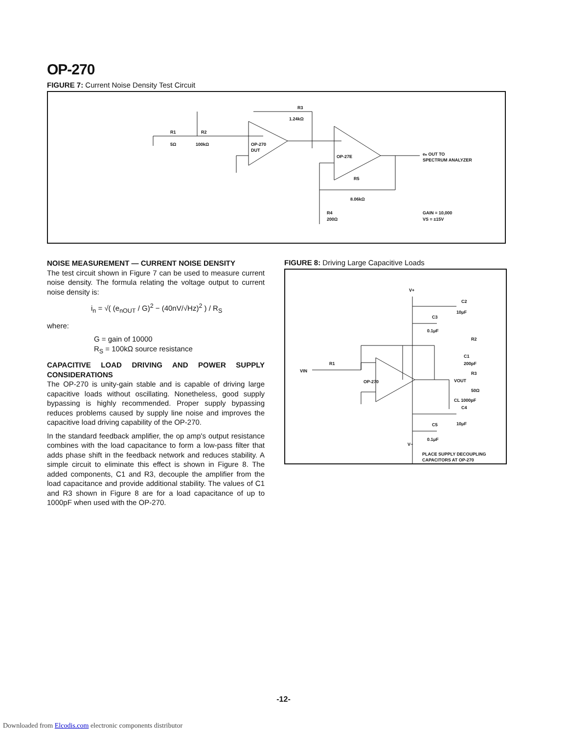OP-270
FIGURE 7: Current Noise Density Test Circuit
R3
1.24kΩ
R1
5Ω
R2
100kΩ
OP-270
DUT
OP-27E
eₙ OUT TO
SPECTRUM ANALYZER
R5
8.06kΩ
R4
200Ω
GAIN = 10,000
VS = ±15V
NOISE MEASUREMENT — CURRENT NOISE DENSITY
The test circuit shown in Figure 7 can be used to measure current noise density. The formula relating the voltage output to current noise density is:
i<sub>n</sub> = √( (e<sub>nOUT</sub> / G)<sup>2</sup> − (40nV/√Hz)<sup>2</sup> ) / R<sub>S</sub>
where:
G = gain of 10000
R<sub>S</sub> = 100kΩ source resistance
CAPACITIVE LOAD DRIVING AND POWER SUPPLY CONSIDERATIONS
The OP-270 is unity-gain stable and is capable of driving large capacitive loads without oscillating. Nonetheless, good supply bypassing is highly recommended. Proper supply bypassing reduces problems caused by supply line noise and improves the capacitive load driving capability of the OP-270.
In the standard feedback amplifier, the op amp's output resistance combines with the load capacitance to form a low-pass filter that adds phase shift in the feedback network and reduces stability. A simple circuit to eliminate this effect is shown in Figure 8. The added components, C1 and R3, decouple the amplifier from the load capacitance and provide additional stability. The values of C1 and R3 shown in Figure 8 are for a load capacitance of up to 1000pF when used with the OP-270.
FIGURE 8: Driving Large Capacitive Loads
V+
V−
C2
10μF
C3
0.1μF
R2
C1
200pF
R3
50Ω
VIN
R1
OP-270
VOUT
CL 1000pF
C4
10μF
C5
0.1μF
PLACE SUPPLY DECOUPLING
CAPACITORS AT OP-270
-12-
Downloaded from Elcodis.com electronic components distributor